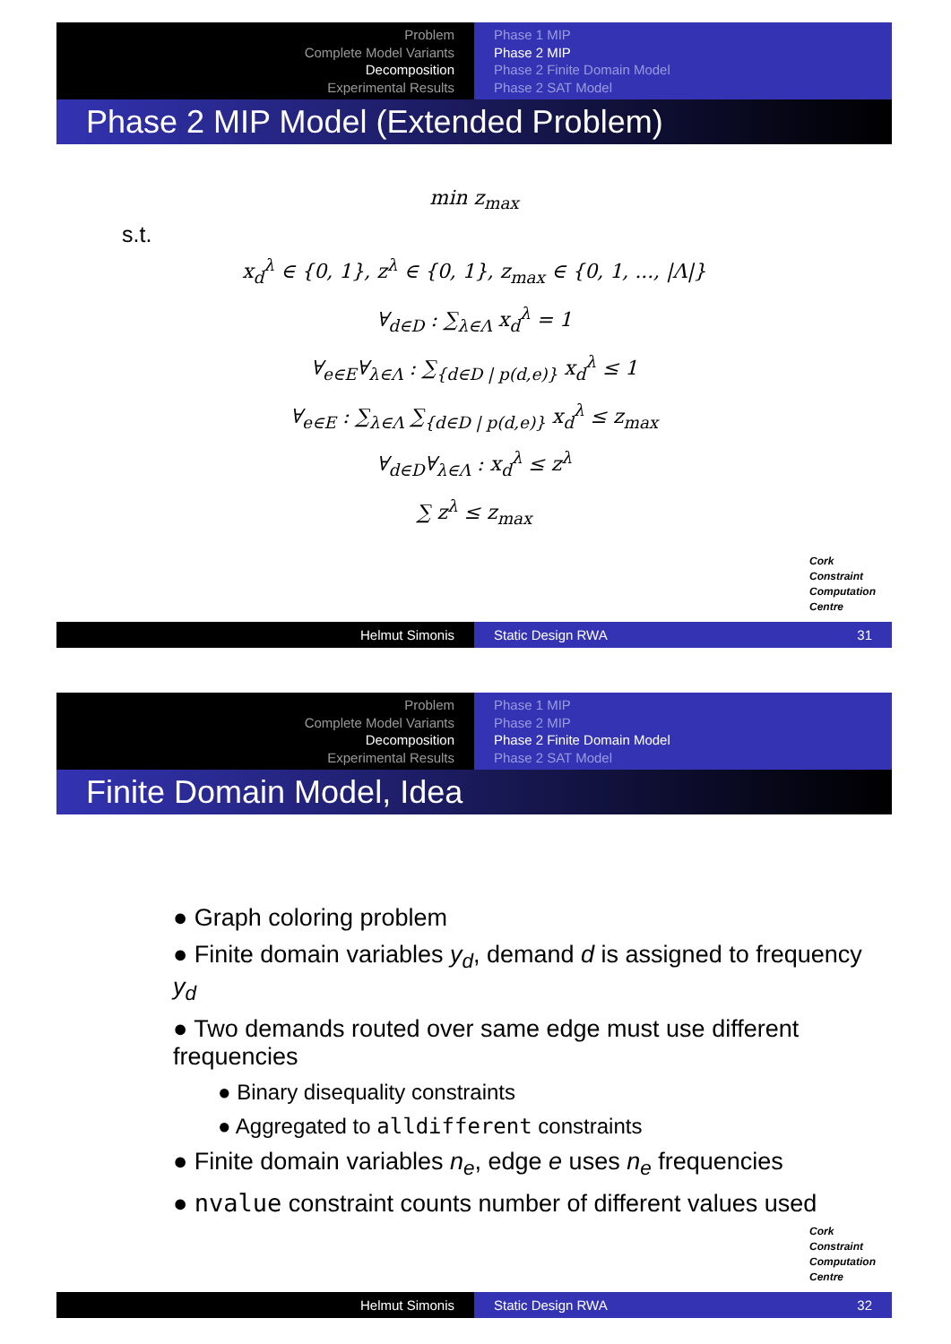Problem
Complete Model Variants
Decomposition
Experimental Results
Phase 1 MIP
Phase 2 MIP
Phase 2 Finite Domain Model
Phase 2 SAT Model
Phase 2 MIP Model (Extended Problem)
min z<sub>max</sub>
s.t.
x<sub>d</sub><sup>λ</sup> ∈ {0, 1}, z<sup>λ</sup> ∈ {0, 1}, z<sub>max</sub> ∈ {0, 1, ..., |Λ|}
∀<sub>d∈D</sub> : ∑<sub>λ∈Λ</sub> x<sub>d</sub><sup>λ</sup> = 1
∀<sub>e∈E</sub>∀<sub>λ∈Λ</sub> : ∑<sub>{d∈D | p(d,e)}</sub> x<sub>d</sub><sup>λ</sup> ≤ 1
∀<sub>e∈E</sub> : ∑<sub>λ∈Λ</sub> ∑<sub>{d∈D | p(d,e)}</sub> x<sub>d</sub><sup>λ</sup> ≤ z<sub>max</sub>
∀<sub>d∈D</sub>∀<sub>λ∈Λ</sub> : x<sub>d</sub><sup>λ</sup> ≤ z<sup>λ</sup>
∑ z<sup>λ</sup> ≤ z<sub>max</sub>
Cork
Constraint
Computation
Centre
Helmut Simonis Static Design RWA 31
Problem
Complete Model Variants
Decomposition
Experimental Results
Phase 1 MIP
Phase 2 MIP
Phase 2 Finite Domain Model
Phase 2 SAT Model
Finite Domain Model, Idea
● Graph coloring problem
● Finite domain variables y<sub>d</sub>, demand d is assigned to frequency y<sub>d</sub>
● Two demands routed over same edge must use different frequencies
● Binary disequality constraints
● Aggregated to alldifferent constraints
● Finite domain variables n<sub>e</sub>, edge e uses n<sub>e</sub> frequencies
● nvalue constraint counts number of different values used
Cork
Constraint
Computation
Centre
Helmut Simonis Static Design RWA 32